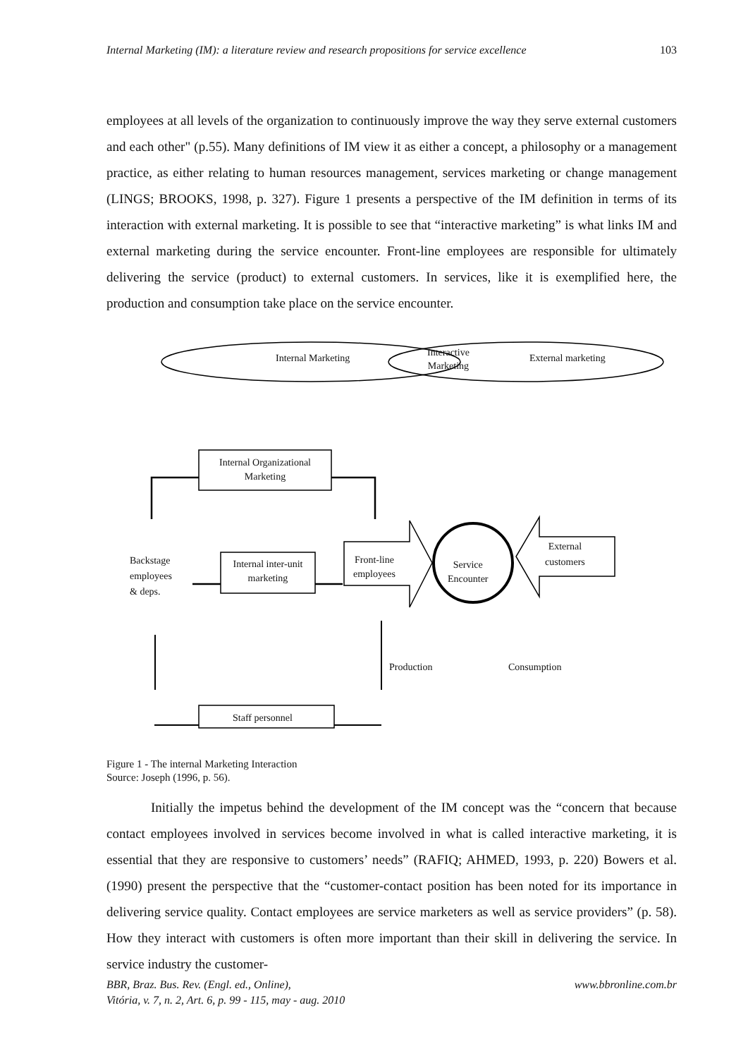Internal Marketing (IM): a literature review and research propositions for service excellence 103
employees at all levels of the organization to continuously improve the way they serve external customers and each other" (p.55). Many definitions of IM view it as either a concept, a philosophy or a management practice, as either relating to human resources management, services marketing or change management (LINGS; BROOKS, 1998, p. 327). Figure 1 presents a perspective of the IM definition in terms of its interaction with external marketing. It is possible to see that “interactive marketing” is what links IM and external marketing during the service encounter. Front-line employees are responsible for ultimately delivering the service (product) to external customers. In services, like it is exemplified here, the production and consumption take place on the service encounter.
Internal Marketing
Interactive
Marketing
External marketing
Internal Organizational Marketing
Backstage
employees
& deps.
Internal inter-unit marketing
Front-line
employees
Service
Encounter
External
customers
Production Consumption
Staff personnel
Figure 1 - The internal Marketing Interaction
Source: Joseph (1996, p. 56).
Initially the impetus behind the development of the IM concept was the “concern that because contact employees involved in services become involved in what is called interactive marketing, it is essential that they are responsive to customers’ needs” (RAFIQ; AHMED, 1993, p. 220) Bowers et al. (1990) present the perspective that the “customer-contact position has been noted for its importance in delivering service quality. Contact employees are service marketers as well as service providers” (p. 58). How they interact with customers is often more important than their skill in delivering the service. In service industry the customer-
BBR, Braz. Bus. Rev. (Engl. ed., Online),
Vitória, v. 7, n. 2, Art. 6, p. 99 - 115, may - aug. 2010 www.bbronline.com.br